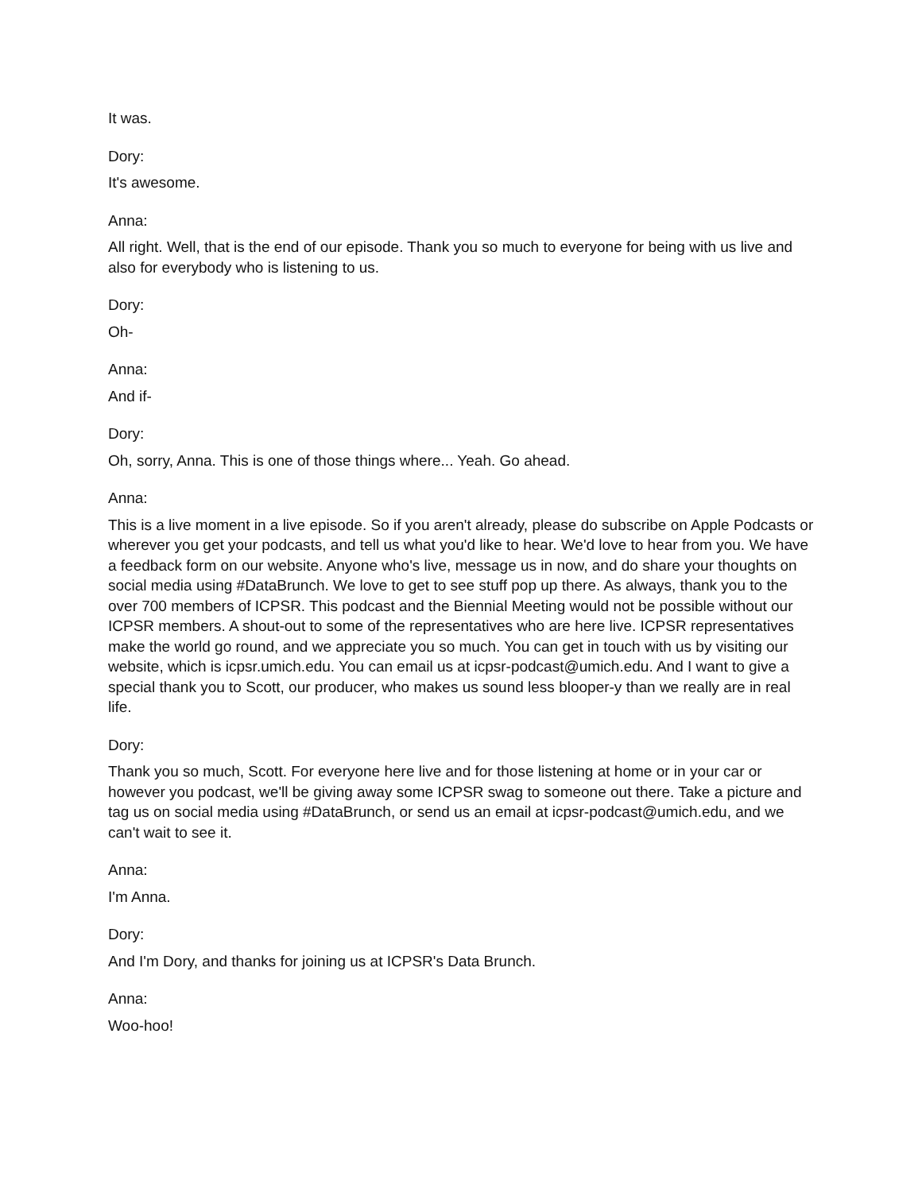It was.
Dory:
It's awesome.
Anna:
All right. Well, that is the end of our episode. Thank you so much to everyone for being with us live and also for everybody who is listening to us.
Dory:
Oh-
Anna:
And if-
Dory:
Oh, sorry, Anna. This is one of those things where... Yeah. Go ahead.
Anna:
This is a live moment in a live episode. So if you aren't already, please do subscribe on Apple Podcasts or wherever you get your podcasts, and tell us what you'd like to hear. We'd love to hear from you. We have a feedback form on our website. Anyone who's live, message us in now, and do share your thoughts on social media using #DataBrunch. We love to get to see stuff pop up there. As always, thank you to the over 700 members of ICPSR. This podcast and the Biennial Meeting would not be possible without our ICPSR members. A shout-out to some of the representatives who are here live. ICPSR representatives make the world go round, and we appreciate you so much. You can get in touch with us by visiting our website, which is icpsr.umich.edu. You can email us at icpsr-podcast@umich.edu. And I want to give a special thank you to Scott, our producer, who makes us sound less blooper-y than we really are in real life.
Dory:
Thank you so much, Scott. For everyone here live and for those listening at home or in your car or however you podcast, we'll be giving away some ICPSR swag to someone out there. Take a picture and tag us on social media using #DataBrunch, or send us an email at icpsr-podcast@umich.edu, and we can't wait to see it.
Anna:
I'm Anna.
Dory:
And I'm Dory, and thanks for joining us at ICPSR's Data Brunch.
Anna:
Woo-hoo!